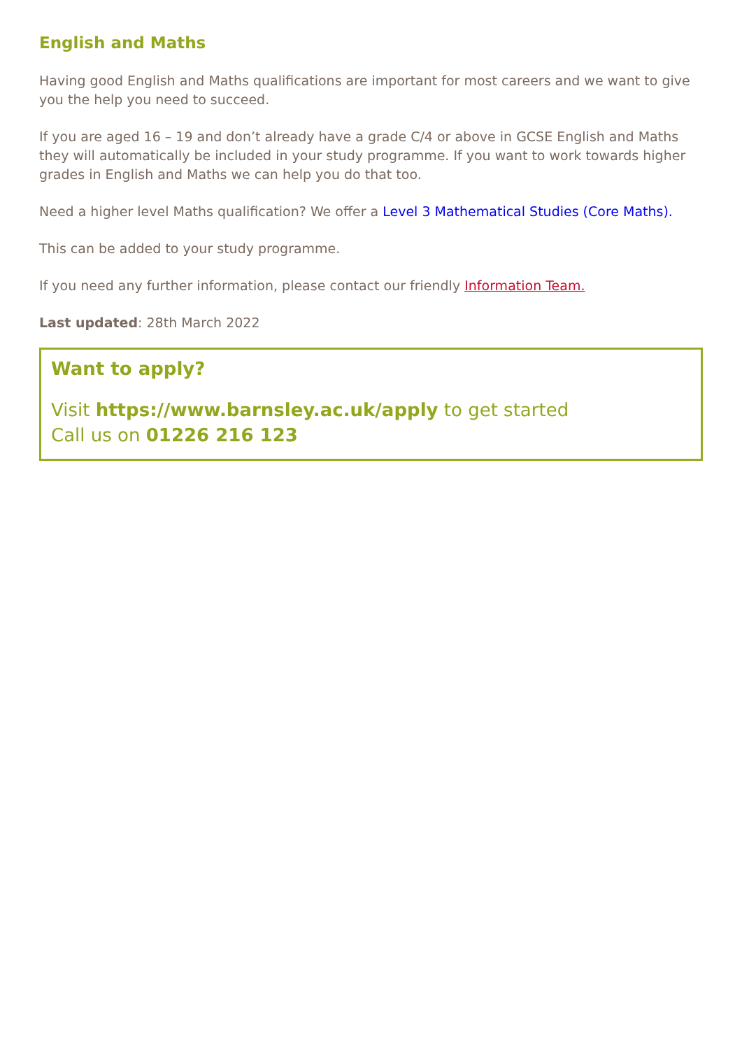English and Maths
Having good English and Maths qualifications are important for most careers and we want to give you the help you need to succeed.
If you are aged 16 – 19 and don’t already have a grade C/4 or above in GCSE English and Maths they will automatically be included in your study programme. If you want to work towards higher grades in English and Maths we can help you do that too.
Need a higher level Maths qualification? We offer a Level 3 Mathematical Studies (Core Maths).
This can be added to your study programme.
If you need any further information, please contact our friendly Information Team.
Last updated: 28th March 2022
Want to apply?
Visit https://www.barnsley.ac.uk/apply to get started
Call us on 01226 216 123